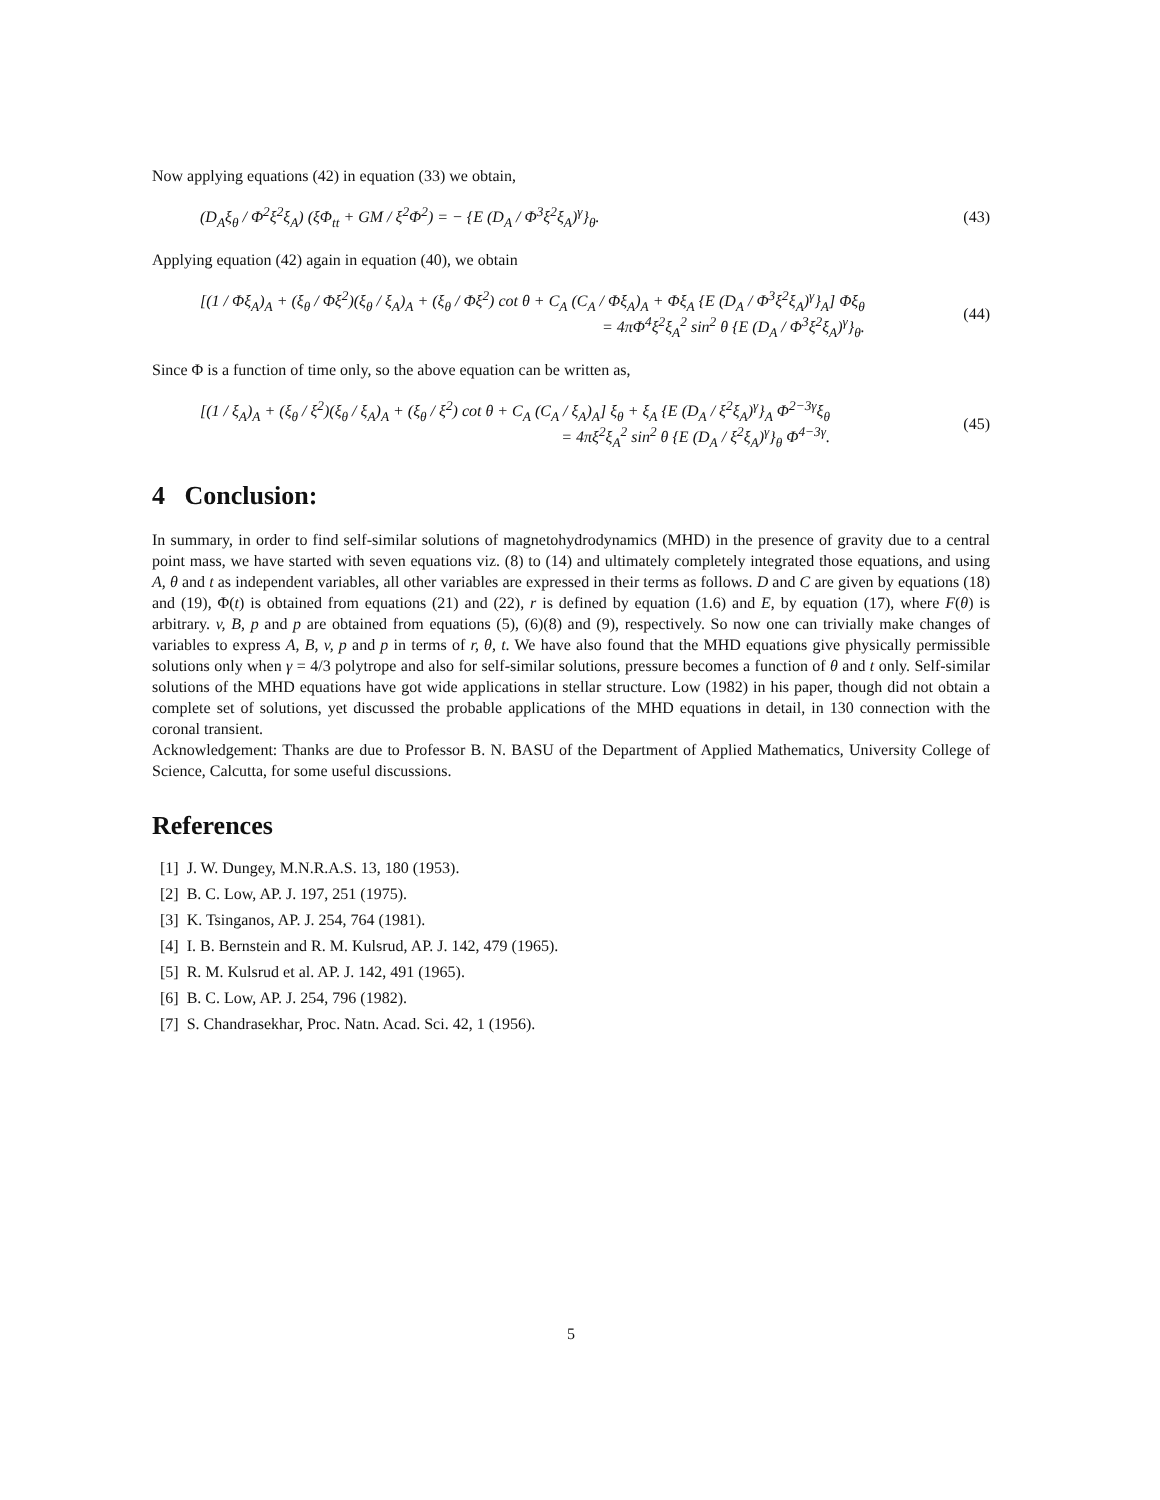Now applying equations (42) in equation (33) we obtain,
(D<sub>A</sub>ξ<sub>θ</sub> / Φ<sup>2</sup>ξ<sup>2</sup>ξ<sub>A</sub>) (ξΦ<sub>tt</sub> + GM / ξ<sup>2</sup>Φ<sup>2</sup>) = − {E (D<sub>A</sub> / Φ<sup>3</sup>ξ<sup>2</sup>ξ<sub>A</sub>)<sup>γ</sup>}<sub>θ</sub>.
(43)
Applying equation (42) again in equation (40), we obtain
[(1 / Φξ<sub>A</sub>)<sub>A</sub> + (ξ<sub>θ</sub> / Φξ<sup>2</sup>)(ξ<sub>θ</sub> / ξ<sub>A</sub>)<sub>A</sub> + (ξ<sub>θ</sub> / Φξ<sup>2</sup>) cot θ + C<sub>A</sub> (C<sub>A</sub> / Φξ<sub>A</sub>)<sub>A</sub> + Φξ<sub>A</sub> {E (D<sub>A</sub> / Φ<sup>3</sup>ξ<sup>2</sup>ξ<sub>A</sub>)<sup>γ</sup>}<sub>A</sub>] Φξ<sub>θ</sub>
= 4πΦ<sup>4</sup>ξ<sup>2</sup>ξ<sub>A</sub><sup>2</sup> sin<sup>2</sup> θ {E (D<sub>A</sub> / Φ<sup>3</sup>ξ<sup>2</sup>ξ<sub>A</sub>)<sup>γ</sup>}<sub>θ</sub>.
(44)
Since Φ is a function of time only, so the above equation can be written as,
[(1 / ξ<sub>A</sub>)<sub>A</sub> + (ξ<sub>θ</sub> / ξ<sup>2</sup>)(ξ<sub>θ</sub> / ξ<sub>A</sub>)<sub>A</sub> + (ξ<sub>θ</sub> / ξ<sup>2</sup>) cot θ + C<sub>A</sub> (C<sub>A</sub> / ξ<sub>A</sub>)<sub>A</sub>] ξ<sub>θ</sub> + ξ<sub>A</sub> {E (D<sub>A</sub> / ξ<sup>2</sup>ξ<sub>A</sub>)<sup>γ</sup>}<sub>A</sub> Φ<sup>2−3γ</sup>ξ<sub>θ</sub>
= 4πξ<sup>2</sup>ξ<sub>A</sub><sup>2</sup> sin<sup>2</sup> θ {E (D<sub>A</sub> / ξ<sup>2</sup>ξ<sub>A</sub>)<sup>γ</sup>}<sub>θ</sub> Φ<sup>4−3γ</sup>.
(45)
4 Conclusion:
In summary, in order to find self-similar solutions of magnetohydrodynamics (MHD) in the presence of gravity due to a central point mass, we have started with seven equations viz. (8) to (14) and ultimately completely integrated those equations, and using A, θ and t as independent variables, all other variables are expressed in their terms as follows. D and C are given by equations (18) and (19), Φ(t) is obtained from equations (21) and (22), r is defined by equation (1.6) and E, by equation (17), where F(θ) is arbitrary. v, B, p and p are obtained from equations (5), (6)(8) and (9), respectively. So now one can trivially make changes of variables to express A, B, v, p and p in terms of r, θ, t. We have also found that the MHD equations give physically permissible solutions only when γ = 4/3 polytrope and also for self-similar solutions, pressure becomes a function of θ and t only. Self-similar solutions of the MHD equations have got wide applications in stellar structure. Low (1982) in his paper, though did not obtain a complete set of solutions, yet discussed the probable applications of the MHD equations in detail, in 130 connection with the coronal transient.
Acknowledgement: Thanks are due to Professor B. N. BASU of the Department of Applied Mathematics, University College of Science, Calcutta, for some useful discussions.
References
[1] J. W. Dungey, M.N.R.A.S. 13, 180 (1953).
[2] B. C. Low, AP. J. 197, 251 (1975).
[3] K. Tsinganos, AP. J. 254, 764 (1981).
[4] I. B. Bernstein and R. M. Kulsrud, AP. J. 142, 479 (1965).
[5] R. M. Kulsrud et al. AP. J. 142, 491 (1965).
[6] B. C. Low, AP. J. 254, 796 (1982).
[7] S. Chandrasekhar, Proc. Natn. Acad. Sci. 42, 1 (1956).
5